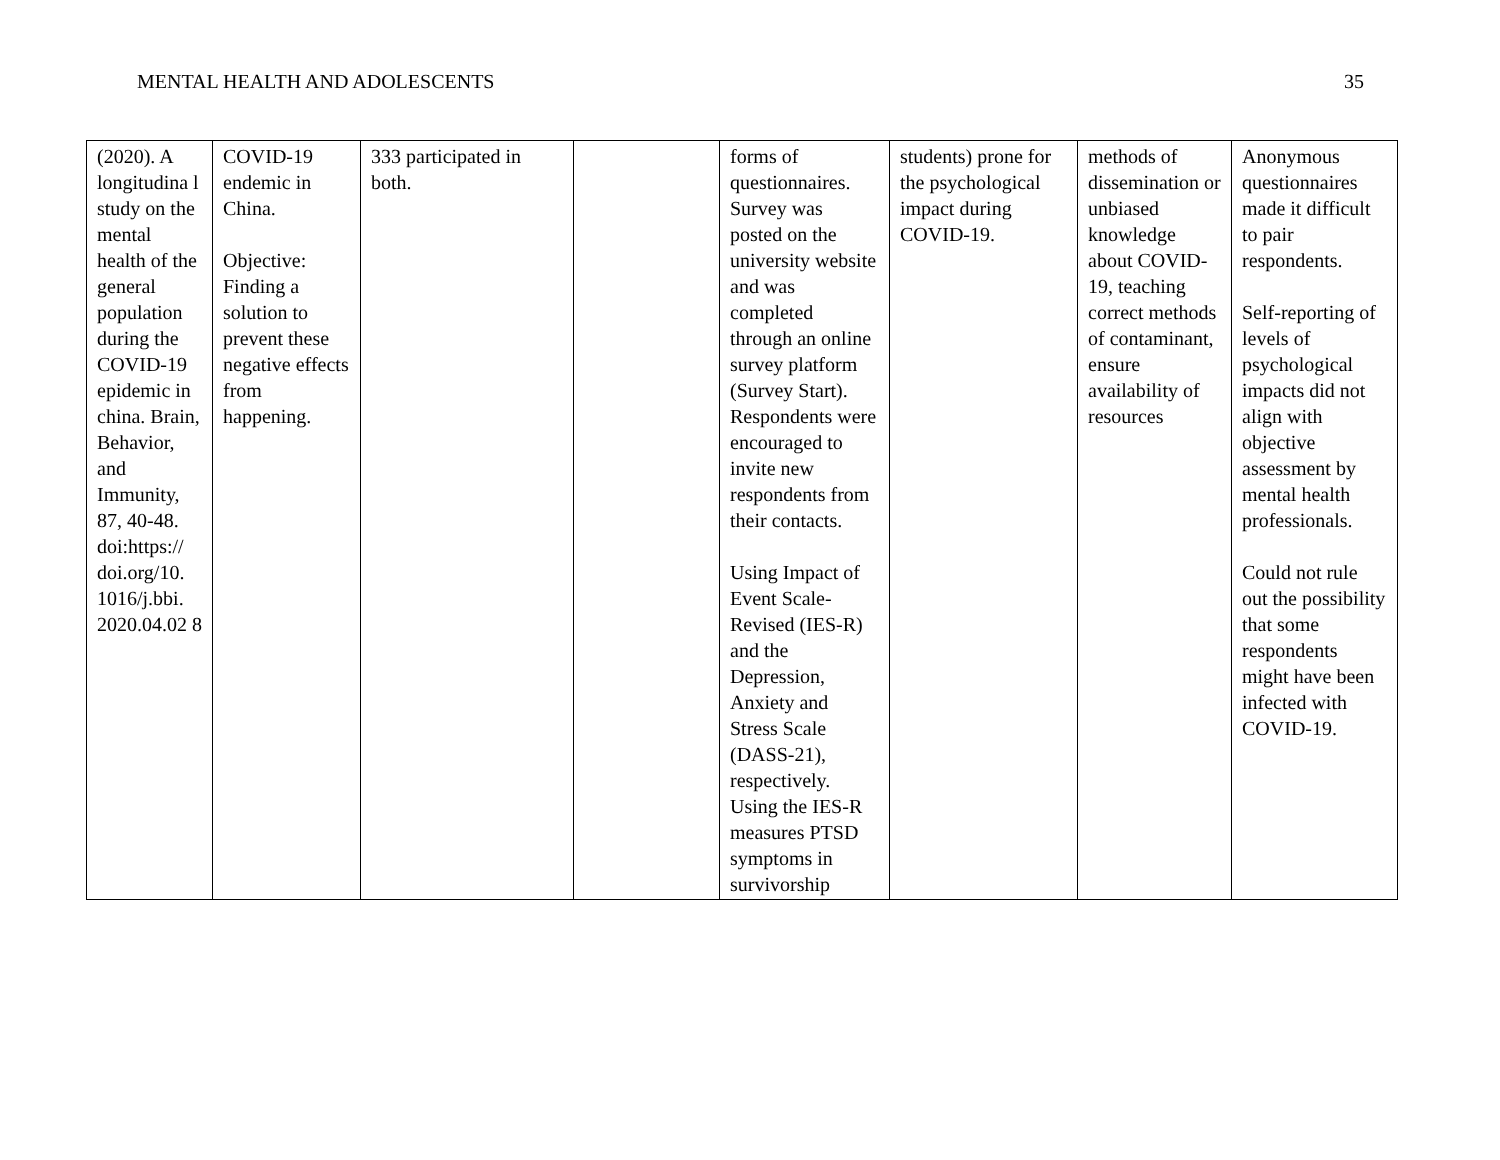MENTAL HEALTH AND ADOLESCENTS 35
| (2020). A longitudina l study on the mental health of the general population during the COVID-19 epidemic in china. Brain, Behavior, and Immunity, 87, 40-48. doi:https:// doi.org/10. 1016/j.bbi. 2020.04.02 8 | COVID-19 endemic in China. Objective: Finding a solution to prevent these negative effects from happening. | 333 participated in both. | | forms of questionnaires. Survey was posted on the university website and was completed through an online survey platform (Survey Start). Respondents were encouraged to invite new respondents from their contacts. Using Impact of Event Scale-Revised (IES-R) and the Depression, Anxiety and Stress Scale (DASS-21), respectively. Using the IES-R measures PTSD symptoms in survivorship | students) prone for the psychological impact during COVID-19. | methods of dissemination or unbiased knowledge about COVID-19, teaching correct methods of contaminant, ensure availability of resources | Anonymous questionnaires made it difficult to pair respondents. Self-reporting of levels of psychological impacts did not align with objective assessment by mental health professionals. Could not rule out the possibility that some respondents might have been infected with COVID-19. |